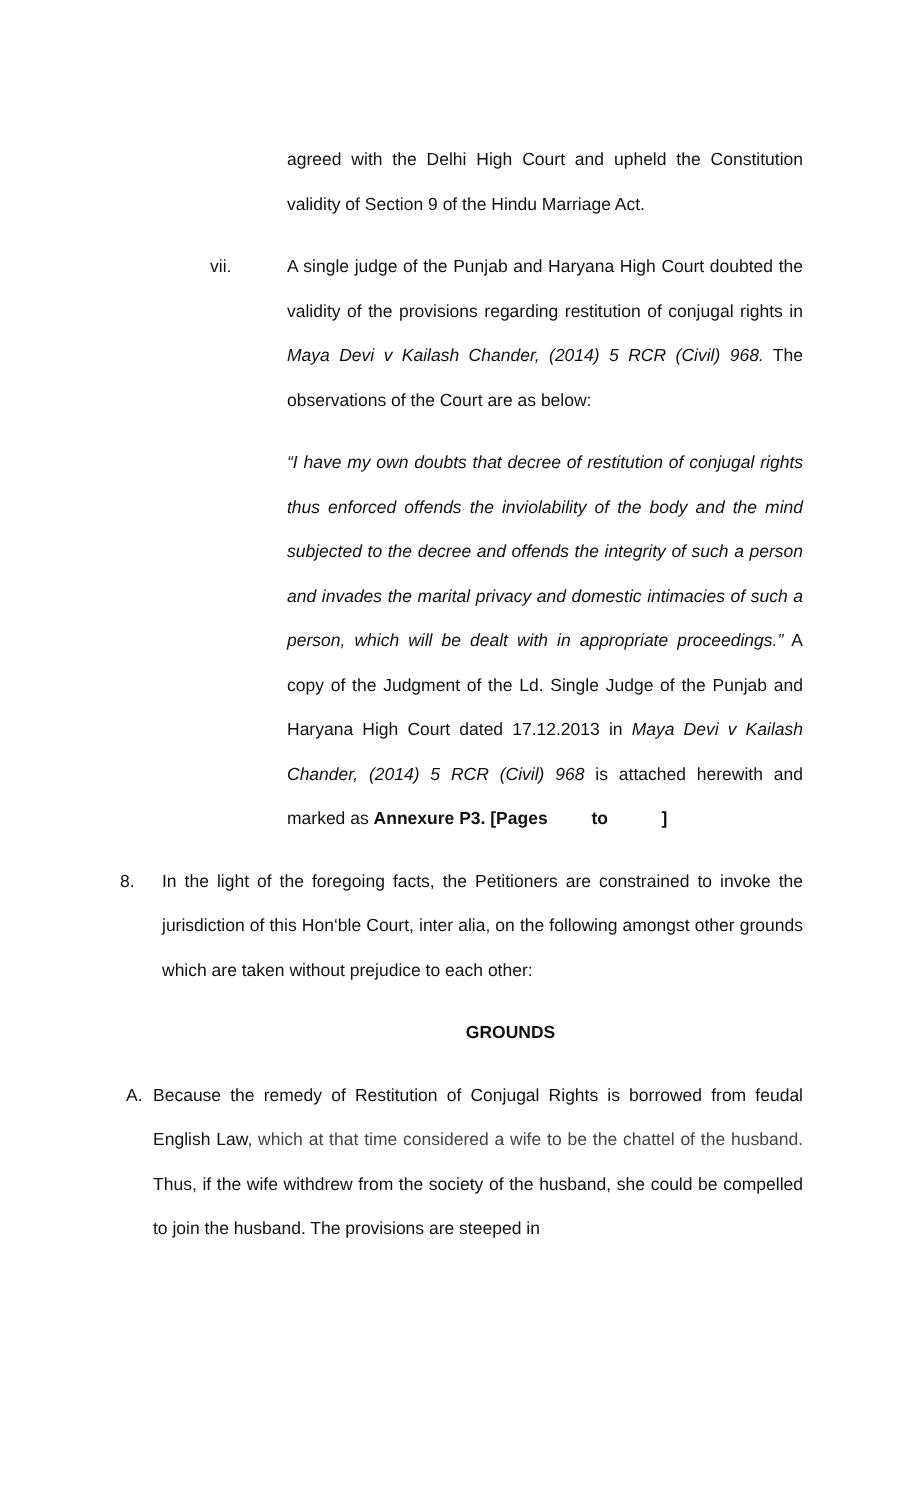agreed with the Delhi High Court and upheld the Constitution validity of Section 9 of the Hindu Marriage Act.
vii. A single judge of the Punjab and Haryana High Court doubted the validity of the provisions regarding restitution of conjugal rights in Maya Devi v Kailash Chander, (2014) 5 RCR (Civil) 968. The observations of the Court are as below:
“I have my own doubts that decree of restitution of conjugal rights thus enforced offends the inviolability of the body and the mind subjected to the decree and offends the integrity of such a person and invades the marital privacy and domestic intimacies of such a person, which will be dealt with in appropriate proceedings.” A copy of the Judgment of the Ld. Single Judge of the Punjab and Haryana High Court dated 17.12.2013 in Maya Devi v Kailash Chander, (2014) 5 RCR (Civil) 968 is attached herewith and marked as Annexure P3. [Pages to ]
8. In the light of the foregoing facts, the Petitioners are constrained to invoke the jurisdiction of this Hon‘ble Court, inter alia, on the following amongst other grounds which are taken without prejudice to each other:
GROUNDS
A. Because the remedy of Restitution of Conjugal Rights is borrowed from feudal English Law, which at that time considered a wife to be the chattel of the husband. Thus, if the wife withdrew from the society of the husband, she could be compelled to join the husband. The provisions are steeped in